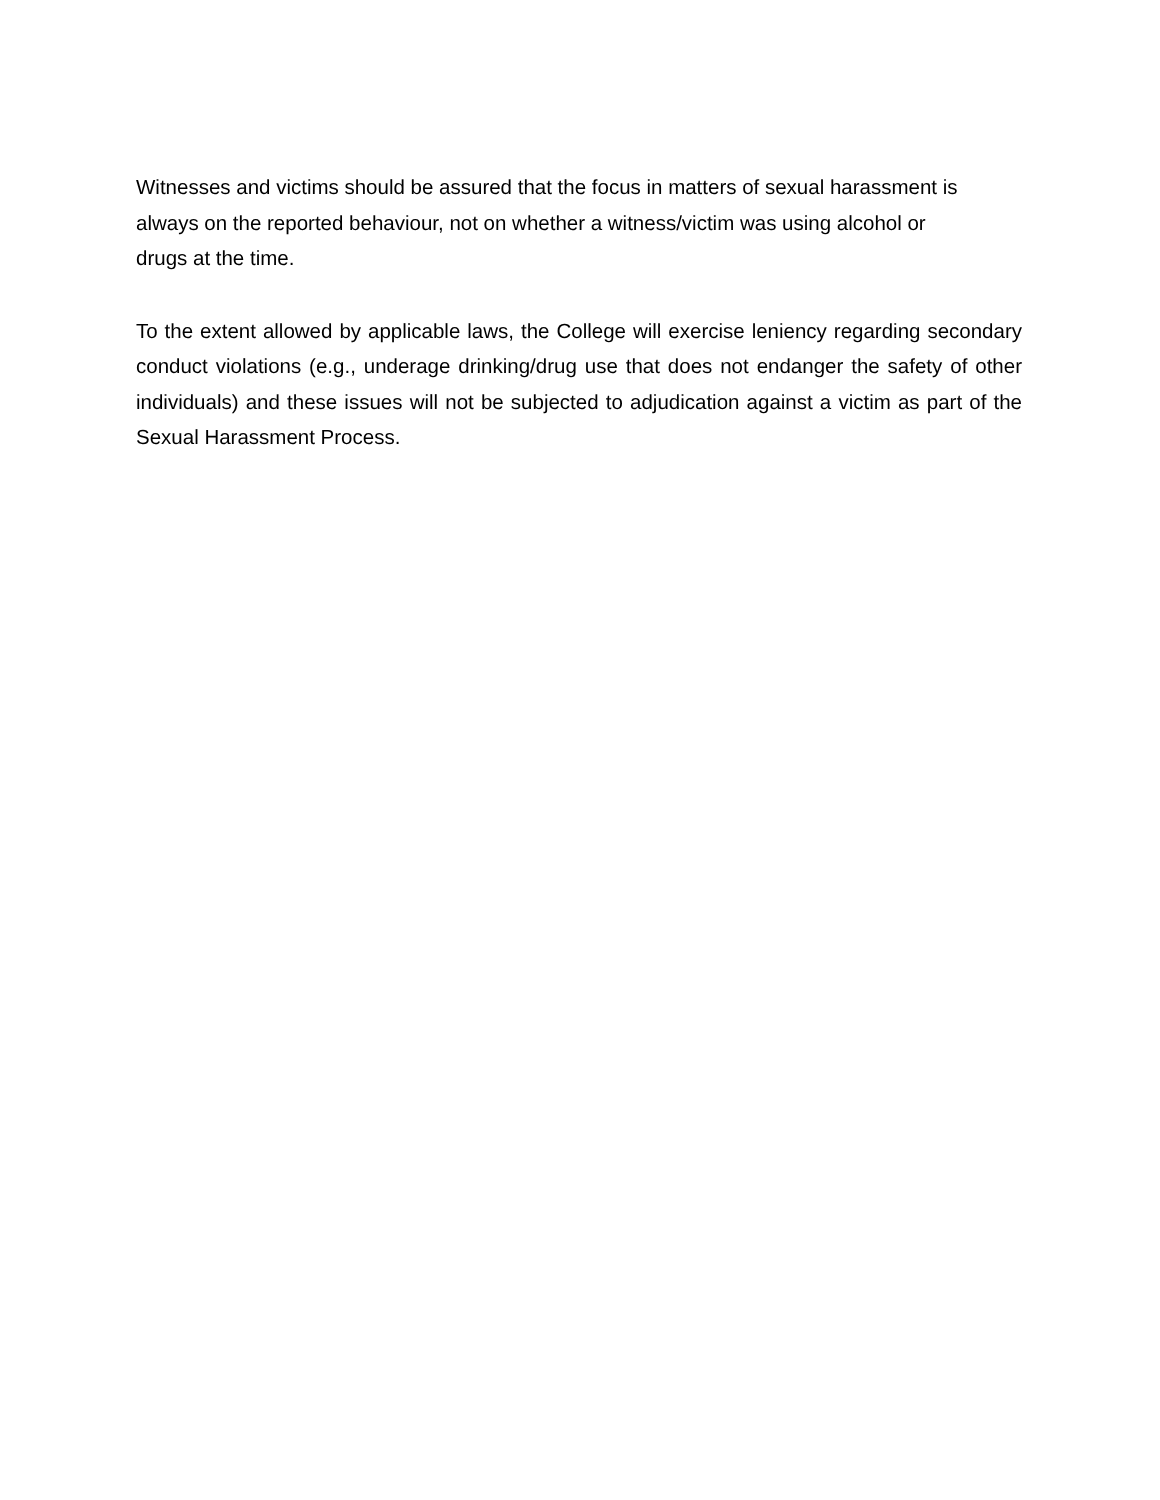Witnesses and victims should be assured that the focus in matters of sexual harassment is
always on the reported behaviour, not on whether a witness/victim was using alcohol or
drugs at the time.
To the extent allowed by applicable laws, the College will exercise leniency regarding secondary conduct violations (e.g., underage drinking/drug use that does not endanger the safety of other individuals) and these issues will not be subjected to adjudication against a victim as part of the Sexual Harassment Process.